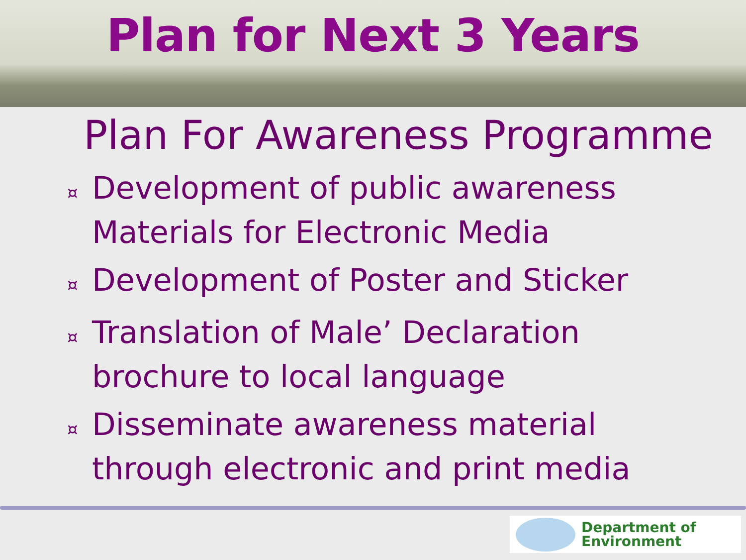Plan for Next 3 Years
Plan For Awareness Programme
¤ Development of public awareness Materials for Electronic Media
¤ Development of Poster and Sticker
¤ Translation of Male’ Declaration brochure to local language
¤ Disseminate awareness material through electronic and print media
Department of
Environment